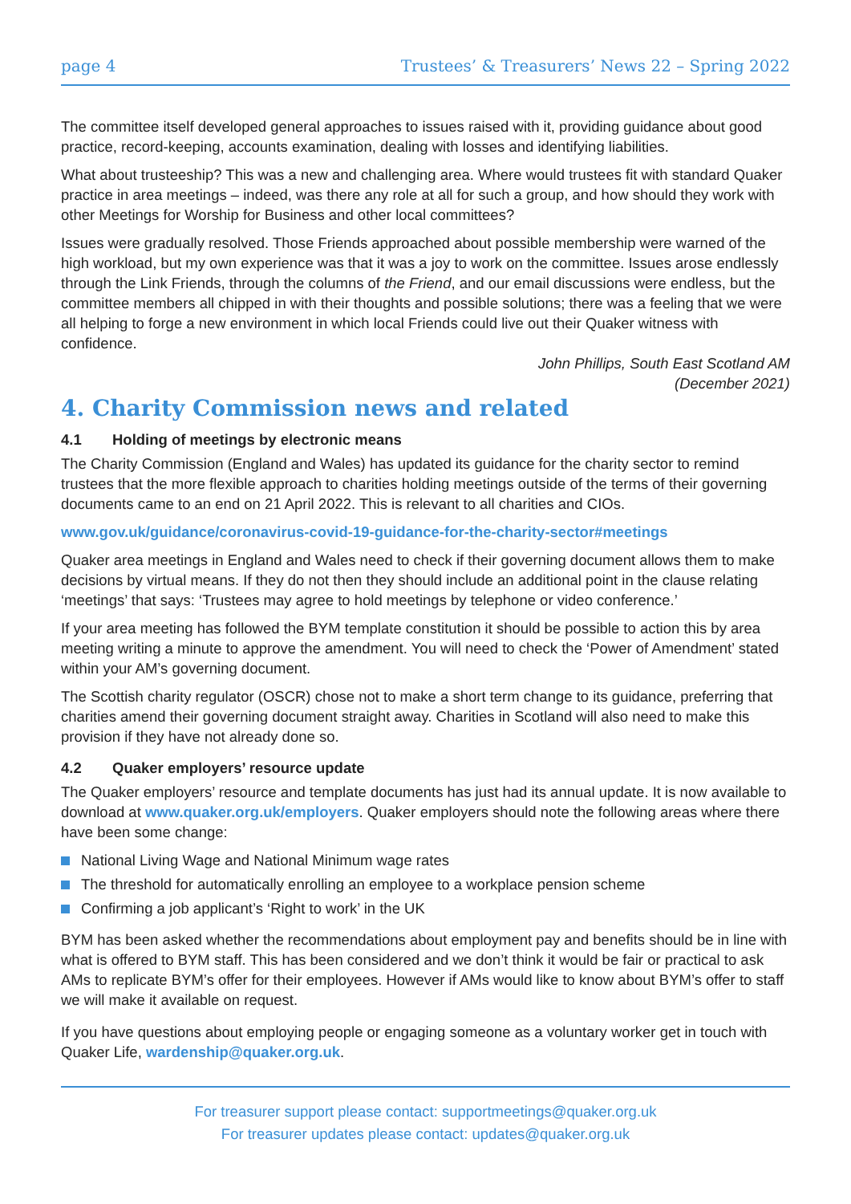page 4 Trustees’ & Treasurers’ News 22 – Spring 2022
The committee itself developed general approaches to issues raised with it, providing guidance about good practice, record-keeping, accounts examination, dealing with losses and identifying liabilities.
What about trusteeship? This was a new and challenging area. Where would trustees fit with standard Quaker practice in area meetings – indeed, was there any role at all for such a group, and how should they work with other Meetings for Worship for Business and other local committees?
Issues were gradually resolved. Those Friends approached about possible membership were warned of the high workload, but my own experience was that it was a joy to work on the committee. Issues arose endlessly through the Link Friends, through the columns of the Friend, and our email discussions were endless, but the committee members all chipped in with their thoughts and possible solutions; there was a feeling that we were all helping to forge a new environment in which local Friends could live out their Quaker witness with confidence.
John Phillips, South East Scotland AM
(December 2021)
4. Charity Commission news and related
4.1 Holding of meetings by electronic means
The Charity Commission (England and Wales) has updated its guidance for the charity sector to remind trustees that the more flexible approach to charities holding meetings outside of the terms of their governing documents came to an end on 21 April 2022. This is relevant to all charities and CIOs.
www.gov.uk/guidance/coronavirus-covid-19-guidance-for-the-charity-sector#meetings
Quaker area meetings in England and Wales need to check if their governing document allows them to make decisions by virtual means. If they do not then they should include an additional point in the clause relating ‘meetings’ that says: ‘Trustees may agree to hold meetings by telephone or video conference.’
If your area meeting has followed the BYM template constitution it should be possible to action this by area meeting writing a minute to approve the amendment. You will need to check the ‘Power of Amendment’ stated within your AM’s governing document.
The Scottish charity regulator (OSCR) chose not to make a short term change to its guidance, preferring that charities amend their governing document straight away. Charities in Scotland will also need to make this provision if they have not already done so.
4.2 Quaker employers’ resource update
The Quaker employers’ resource and template documents has just had its annual update. It is now available to download at www.quaker.org.uk/employers. Quaker employers should note the following areas where there have been some change:
National Living Wage and National Minimum wage rates
The threshold for automatically enrolling an employee to a workplace pension scheme
Confirming a job applicant’s ‘Right to work’ in the UK
BYM has been asked whether the recommendations about employment pay and benefits should be in line with what is offered to BYM staff. This has been considered and we don’t think it would be fair or practical to ask AMs to replicate BYM’s offer for their employees. However if AMs would like to know about BYM’s offer to staff we will make it available on request.
If you have questions about employing people or engaging someone as a voluntary worker get in touch with Quaker Life, wardenship@quaker.org.uk.
For treasurer support please contact: supportmeetings@quaker.org.uk
For treasurer updates please contact: updates@quaker.org.uk